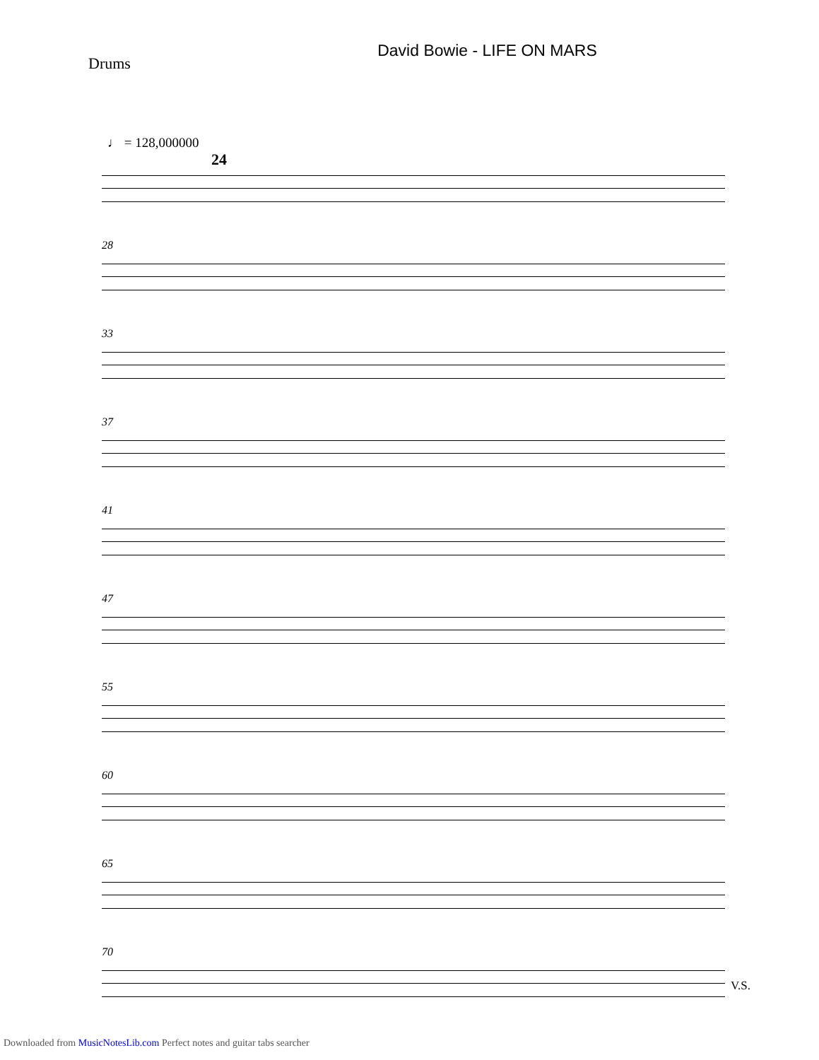David Bowie - LIFE ON MARS
Drums
♩ = 128,000000
24
28
33
37
41
47
55
60
65
70
V.S.
Downloaded from MusicNotesLib.com Perfect notes and guitar tabs searcher